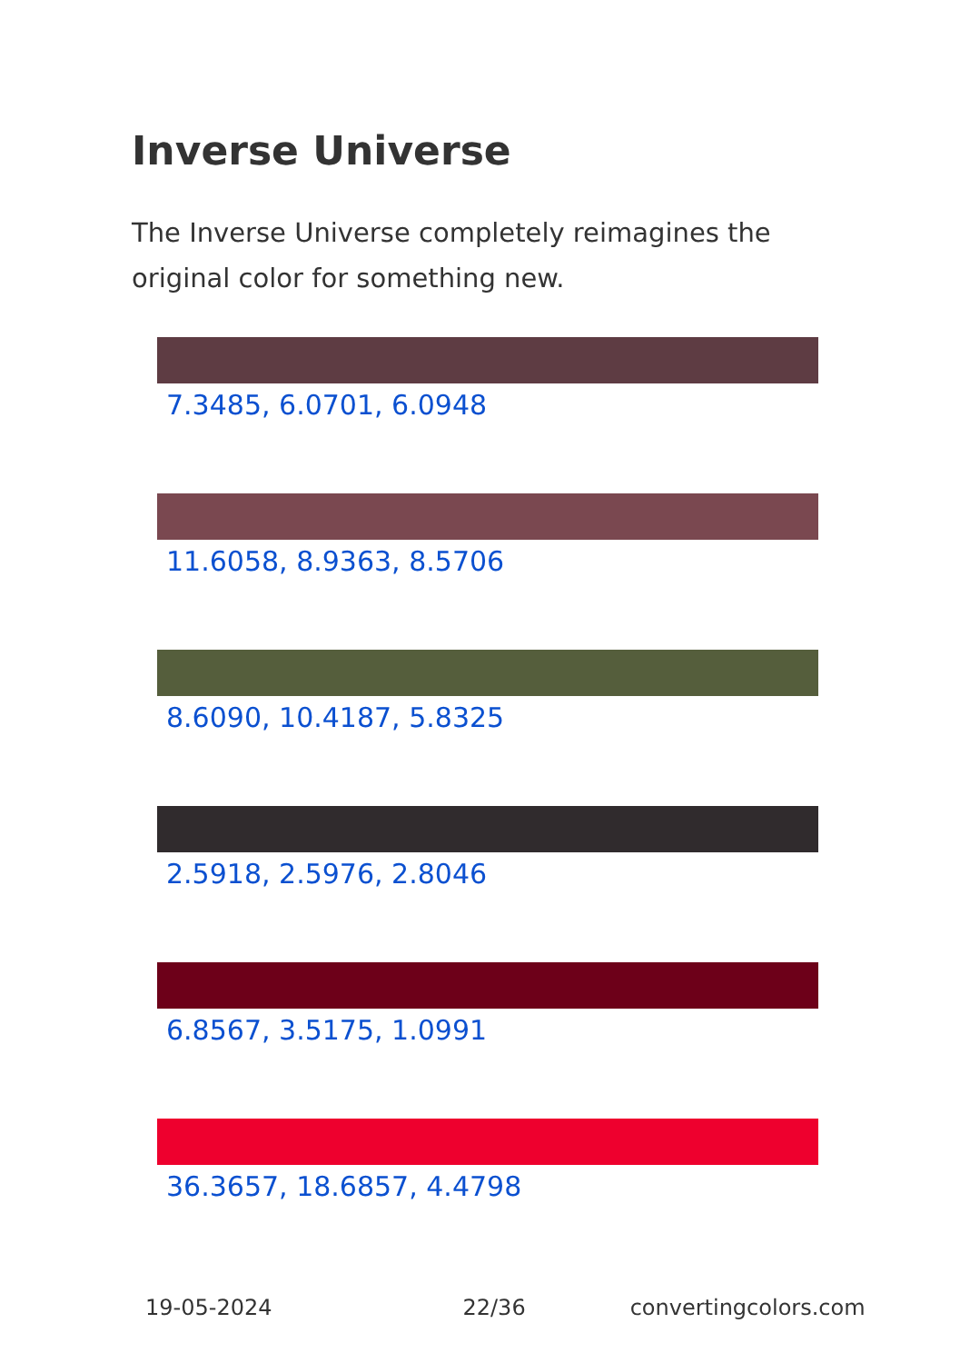Inverse Universe
The Inverse Universe completely reimagines the original color for something new.
7.3485, 6.0701, 6.0948
11.6058, 8.9363, 8.5706
8.6090, 10.4187, 5.8325
2.5918, 2.5976, 2.8046
6.8567, 3.5175, 1.0991
36.3657, 18.6857, 4.4798
19-05-2024 22/36 convertingcolors.com